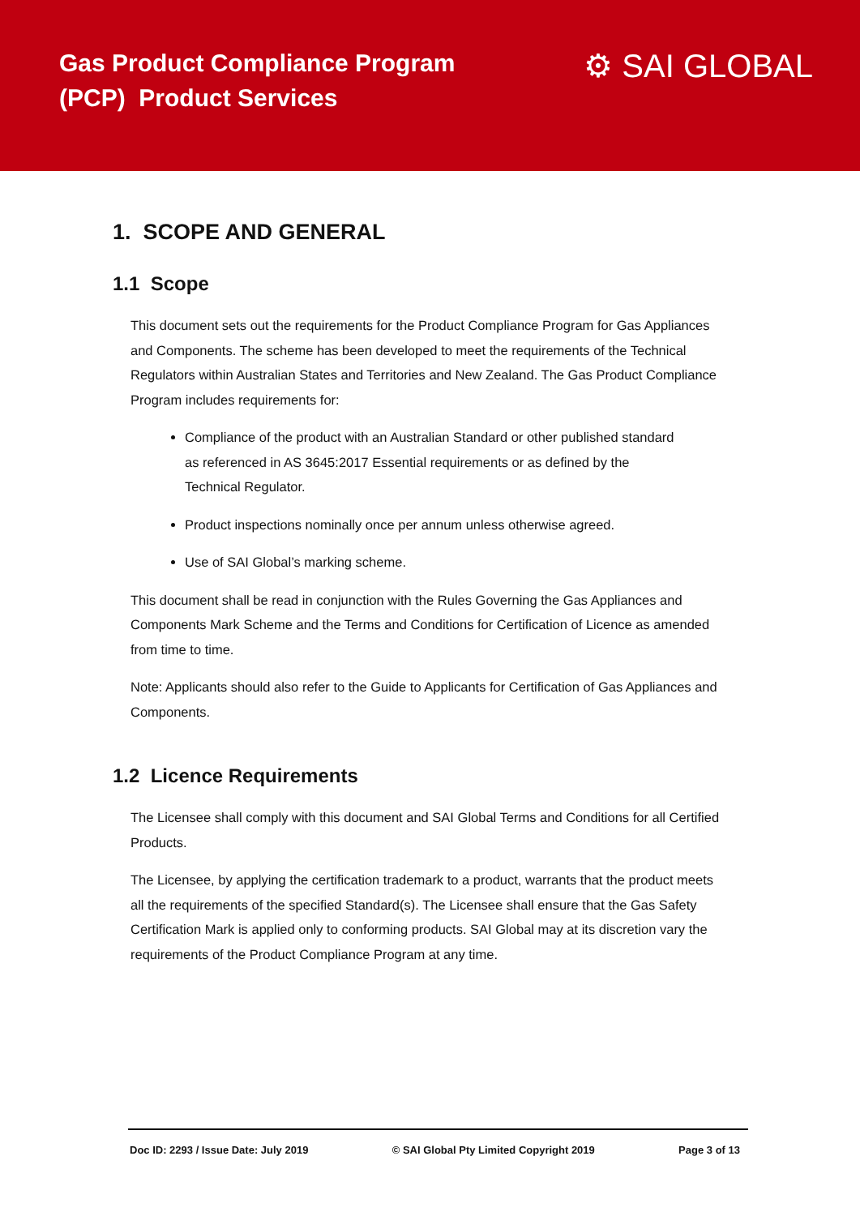Gas Product Compliance Program
(PCP) Product Services
⚙ SAI GLOBAL
1. SCOPE AND GENERAL
1.1 Scope
This document sets out the requirements for the Product Compliance Program for Gas Appliances and Components. The scheme has been developed to meet the requirements of the Technical Regulators within Australian States and Territories and New Zealand. The Gas Product Compliance Program includes requirements for:
Compliance of the product with an Australian Standard or other published standard as referenced in AS 3645:2017 Essential requirements or as defined by the Technical Regulator.
Product inspections nominally once per annum unless otherwise agreed.
Use of SAI Global’s marking scheme.
This document shall be read in conjunction with the Rules Governing the Gas Appliances and Components Mark Scheme and the Terms and Conditions for Certification of Licence as amended from time to time.
Note: Applicants should also refer to the Guide to Applicants for Certification of Gas Appliances and Components.
1.2 Licence Requirements
The Licensee shall comply with this document and SAI Global Terms and Conditions for all Certified Products.
The Licensee, by applying the certification trademark to a product, warrants that the product meets all the requirements of the specified Standard(s). The Licensee shall ensure that the Gas Safety Certification Mark is applied only to conforming products. SAI Global may at its discretion vary the requirements of the Product Compliance Program at any time.
Doc ID: 2293 / Issue Date: July 2019 © SAI Global Pty Limited Copyright 2019 Page 3 of 13